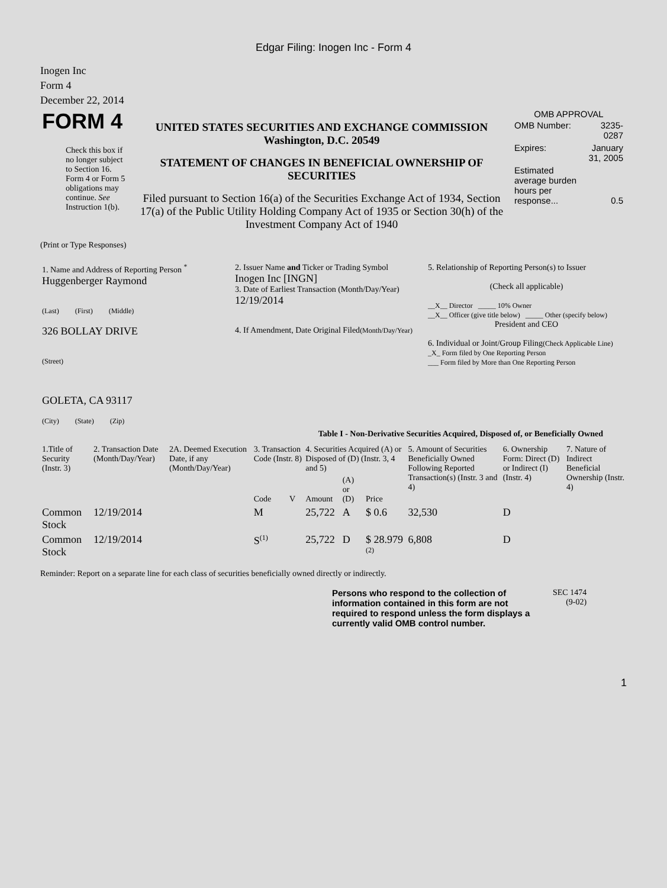Edgar Filing: Inogen Inc - Form 4
Inogen Inc
Form 4
December 22, 2014
| FORM 4 Check this box if no longer subject to Section 16. Form 4 or Form 5 obligations may continue. See Instruction 1(b). | UNITED STATES SECURITIES AND EXCHANGE COMMISSION Washington, D.C. 20549 STATEMENT OF CHANGES IN BENEFICIAL OWNERSHIP OF SECURITIES Filed pursuant to Section 16(a) of the Securities Exchange Act of 1934, Section 17(a) of the Public Utility Holding Company Act of 1935 or Section 30(h) of the Investment Company Act of 1940 | OMB APPROVAL / OMB Number: / 3235-0287 / / Expires: / January 31, 2005 / / Estimated average burden hours per response... / 0.5 / |
(Print or Type Responses)
| 1. Name and Address of Reporting Person <sup>*</sup> Huggenberger Raymond (Last) (First) (Middle) 326 BOLLAY DRIVE (Street) GOLETA, CA 93117 (City) (State) (Zip) | 2. Issuer Name and Ticker or Trading Symbol Inogen Inc [INGN] 3. Date of Earliest Transaction (Month/Day/Year) 12/19/2014 4. If Amendment, Date Original Filed (Month/Day/Year) | 5. Relationship of Reporting Person(s) to Issuer (Check all applicable) __X__ Director _____ 10% Owner __X__ Officer (give title below) _____ Other (specify below) President and CEO 6. Individual or Joint/Group Filing (Check Applicable Line) _X_ Form filed by One Reporting Person ___ Form filed by More than One Reporting Person |
Table I - Non-Derivative Securities Acquired, Disposed of, or Beneficially Owned
| 1.Title of Security (Instr. 3) | 2. Transaction Date (Month/Day/Year) | 2A. Deemed Execution Date, if any (Month/Day/Year) | 3. Transaction Code (Instr. 8) | | 4. Securities Acquired (A) or Disposed of (D) (Instr. 3, 4 and 5) | | | 5. Amount of Securities Beneficially Owned Following Reported Transaction(s) (Instr. 3 and 4) | 6. Ownership Form: Direct (D) or Indirect (I) (Instr. 4) | 7. Nature of Indirect Beneficial Ownership (Instr. 4) |
| --- | --- | --- | --- | --- | --- | --- | --- | --- | --- | --- |
| | | | Code | V | Amount | (A) or (D) | Price | | | |
| Common Stock | 12/19/2014 | | M | | 25,722 | A | $ 0.6 | 32,530 | D | |
| Common Stock | 12/19/2014 | | S<sup>(1)</sup> | | 25,722 | D | $ 28.979 <sup>(2)</sup> | 6,808 | D | |
Reminder: Report on a separate line for each class of securities beneficially owned directly or indirectly.
| Persons who respond to the collection of information contained in this form are not required to respond unless the form displays a currently valid OMB control number. | SEC 1474 (9-02) |
1